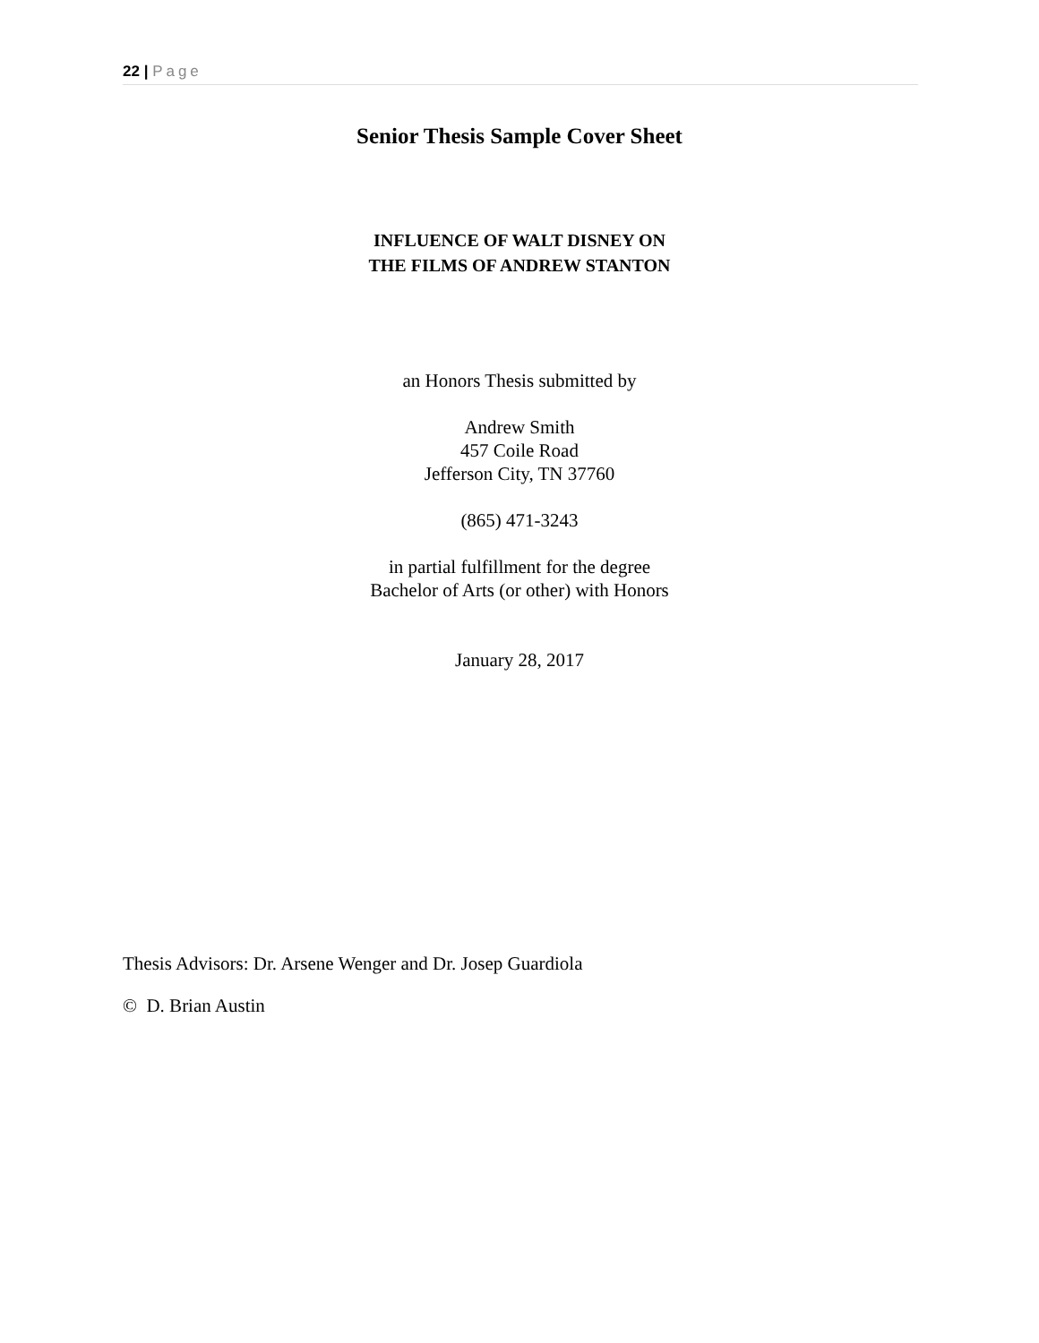22 | Page
Senior Thesis Sample Cover Sheet
INFLUENCE OF WALT DISNEY ON
THE FILMS OF ANDREW STANTON
an Honors Thesis submitted by
Andrew Smith
457 Coile Road
Jefferson City, TN 37760
(865) 471-3243
in partial fulfillment for the degree
Bachelor of Arts (or other) with Honors
January 28, 2017
Thesis Advisors: Dr. Arsene Wenger and Dr. Josep Guardiola
© D. Brian Austin